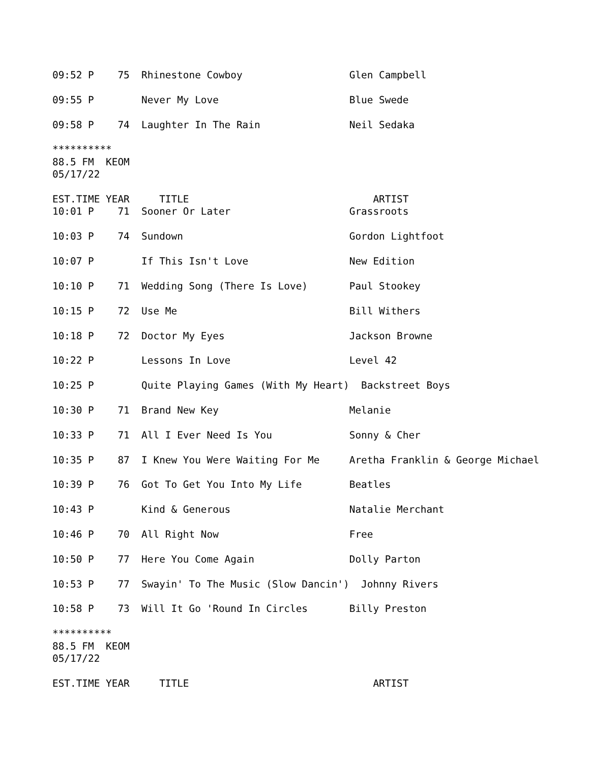09:52 P    75  Rhinestone Cowboy                  Glen Campbell

09:55 P        Never My Love                      Blue Swede

09:58 P    74  Laughter In The Rain               Neil Sedaka

**********
88.5 FM  KEOM
05/17/22

EST.TIME YEAR     TITLE                               ARTIST
10:01 P    71  Sooner Or Later                    Grassroots

10:03 P    74  Sundown                            Gordon Lightfoot

10:07 P        If This Isn't Love                 New Edition

10:10 P    71  Wedding Song (There Is Love)       Paul Stookey

10:15 P    72  Use Me                             Bill Withers

10:18 P    72  Doctor My Eyes                     Jackson Browne

10:22 P        Lessons In Love                    Level 42

10:25 P        Quite Playing Games (With My Heart)  Backstreet Boys

10:30 P    71  Brand New Key                      Melanie

10:33 P    71  All I Ever Need Is You             Sonny & Cher

10:35 P    87  I Knew You Were Waiting For Me     Aretha Franklin & George Michael

10:39 P    76  Got To Get You Into My Life        Beatles

10:43 P        Kind & Generous                    Natalie Merchant

10:46 P    70  All Right Now                      Free

10:50 P    77  Here You Come Again                Dolly Parton

10:53 P    77  Swayin' To The Music (Slow Dancin')  Johnny Rivers

10:58 P    73  Will It Go 'Round In Circles       Billy Preston

**********
88.5 FM  KEOM
05/17/22

EST.TIME YEAR     TITLE                               ARTIST